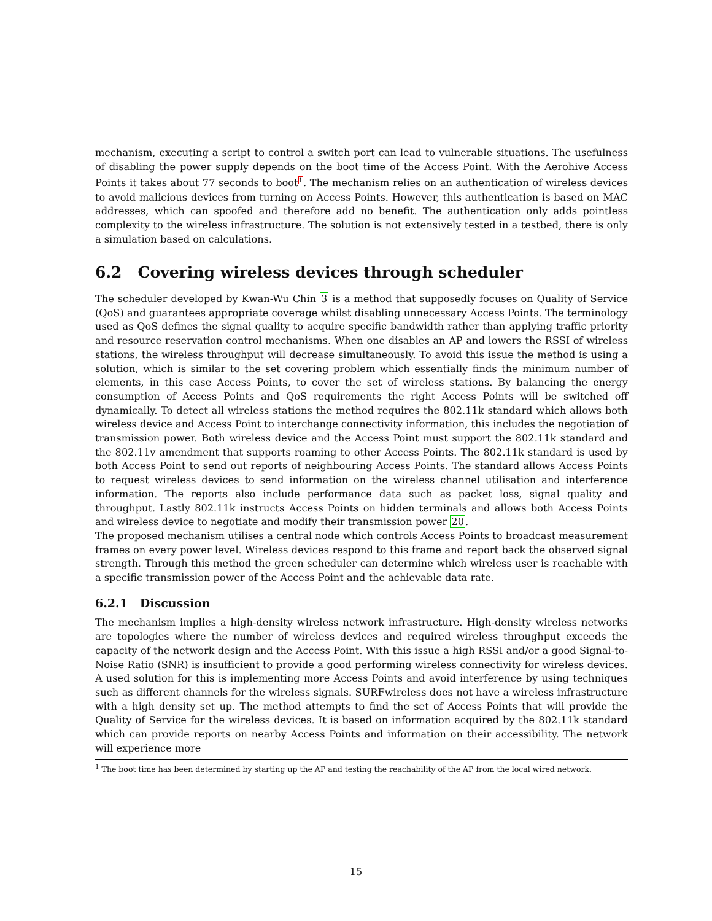mechanism, executing a script to control a switch port can lead to vulnerable situations. The usefulness of disabling the power supply depends on the boot time of the Access Point. With the Aerohive Access Points it takes about 77 seconds to boot<sup>1</sup>. The mechanism relies on an authentication of wireless devices to avoid malicious devices from turning on Access Points. However, this authentication is based on MAC addresses, which can spoofed and therefore add no benefit. The authentication only adds pointless complexity to the wireless infrastructure. The solution is not extensively tested in a testbed, there is only a simulation based on calculations.
6.2 Covering wireless devices through scheduler
The scheduler developed by Kwan-Wu Chin 3 is a method that supposedly focuses on Quality of Service (QoS) and guarantees appropriate coverage whilst disabling unnecessary Access Points. The terminology used as QoS defines the signal quality to acquire specific bandwidth rather than applying traffic priority and resource reservation control mechanisms. When one disables an AP and lowers the RSSI of wireless stations, the wireless throughput will decrease simultaneously. To avoid this issue the method is using a solution, which is similar to the set covering problem which essentially finds the minimum number of elements, in this case Access Points, to cover the set of wireless stations. By balancing the energy consumption of Access Points and QoS requirements the right Access Points will be switched off dynamically. To detect all wireless stations the method requires the 802.11k standard which allows both wireless device and Access Point to interchange connectivity information, this includes the negotiation of transmission power. Both wireless device and the Access Point must support the 802.11k standard and the 802.11v amendment that supports roaming to other Access Points. The 802.11k standard is used by both Access Point to send out reports of neighbouring Access Points. The standard allows Access Points to request wireless devices to send information on the wireless channel utilisation and interference information. The reports also include performance data such as packet loss, signal quality and throughput. Lastly 802.11k instructs Access Points on hidden terminals and allows both Access Points and wireless device to negotiate and modify their transmission power 20.
The proposed mechanism utilises a central node which controls Access Points to broadcast measurement frames on every power level. Wireless devices respond to this frame and report back the observed signal strength. Through this method the green scheduler can determine which wireless user is reachable with a specific transmission power of the Access Point and the achievable data rate.
6.2.1 Discussion
The mechanism implies a high-density wireless network infrastructure. High-density wireless networks are topologies where the number of wireless devices and required wireless throughput exceeds the capacity of the network design and the Access Point. With this issue a high RSSI and/or a good Signal-to-Noise Ratio (SNR) is insufficient to provide a good performing wireless connectivity for wireless devices. A used solution for this is implementing more Access Points and avoid interference by using techniques such as different channels for the wireless signals. SURFwireless does not have a wireless infrastructure with a high density set up. The method attempts to find the set of Access Points that will provide the Quality of Service for the wireless devices. It is based on information acquired by the 802.11k standard which can provide reports on nearby Access Points and information on their accessibility. The network will experience more
<sup>1</sup> The boot time has been determined by starting up the AP and testing the reachability of the AP from the local wired network.
15